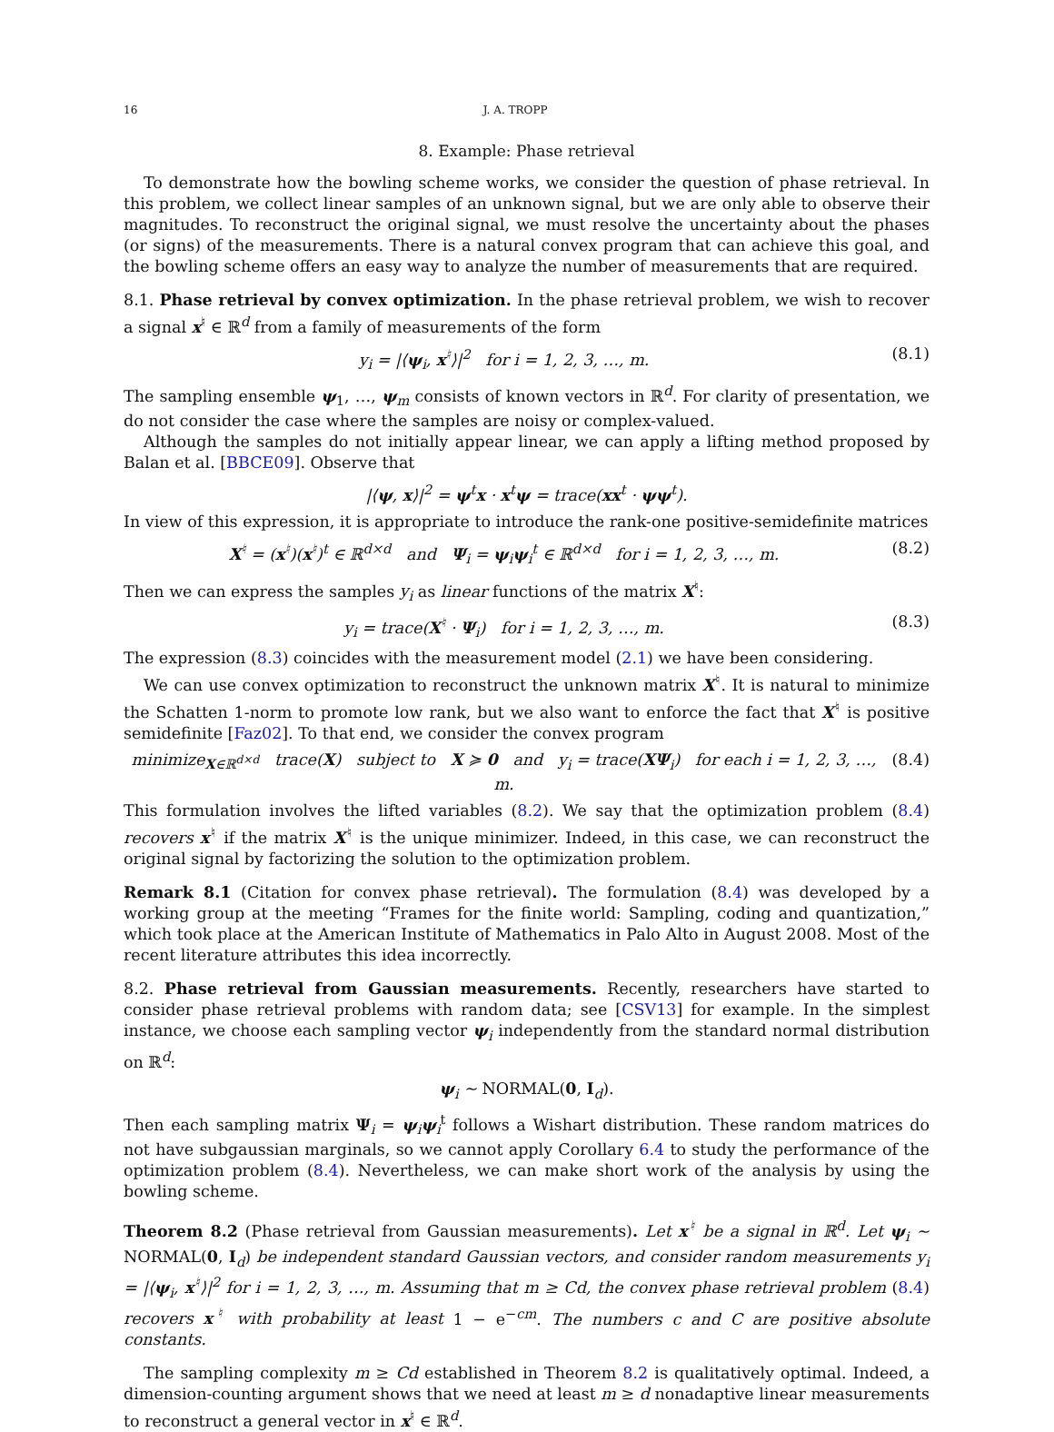16 J. A. TROPP
8. Example: Phase retrieval
To demonstrate how the bowling scheme works, we consider the question of phase retrieval. In this problem, we collect linear samples of an unknown signal, but we are only able to observe their magnitudes. To reconstruct the original signal, we must resolve the uncertainty about the phases (or signs) of the measurements. There is a natural convex program that can achieve this goal, and the bowling scheme offers an easy way to analyze the number of measurements that are required.
8.1. Phase retrieval by convex optimization. In the phase retrieval problem, we wish to recover a signal x<sup>♮</sup> ∈ ℝ<sup>d</sup> from a family of measurements of the form
y<sub>i</sub> = |⟨ψ<sub>i</sub>, x<sup>♮</sup>⟩|<sup>2</sup> for i = 1, 2, 3, …, m. (8.1)
The sampling ensemble ψ<sub>1</sub>, …, ψ<sub>m</sub> consists of known vectors in ℝ<sup>d</sup>. For clarity of presentation, we do not consider the case where the samples are noisy or complex-valued.
Although the samples do not initially appear linear, we can apply a lifting method proposed by Balan et al. [BBCE09]. Observe that
|⟨ψ, x⟩|<sup>2</sup> = ψ<sup>t</sup>x · x<sup>t</sup>ψ = trace(xx<sup>t</sup> · ψψ<sup>t</sup>).
In view of this expression, it is appropriate to introduce the rank-one positive-semidefinite matrices
X<sup>♮</sup> = (x<sup>♮</sup>)(x<sup>♮</sup>)<sup>t</sup> ∈ ℝ<sup>d×d</sup> and Ψ<sub>i</sub> = ψ<sub>i</sub>ψ<sub>i</sub><sup>t</sup> ∈ ℝ<sup>d×d</sup> for i = 1, 2, 3, …, m. (8.2)
Then we can express the samples y<sub>i</sub> as linear functions of the matrix X<sup>♮</sup>:
y<sub>i</sub> = trace(X<sup>♮</sup> · Ψ<sub>i</sub>) for i = 1, 2, 3, …, m. (8.3)
The expression (8.3) coincides with the measurement model (2.1) we have been considering.
We can use convex optimization to reconstruct the unknown matrix X<sup>♮</sup>. It is natural to minimize the Schatten 1-norm to promote low rank, but we also want to enforce the fact that X<sup>♮</sup> is positive semidefinite [Faz02]. To that end, we consider the convex program
minimize<sub>X∈ℝ<sup>d×d</sup></sub> trace(X) subject to X ≽ 0 and y<sub>i</sub> = trace(XΨ<sub>i</sub>) for each i = 1, 2, 3, …, m. (8.4)
This formulation involves the lifted variables (8.2). We say that the optimization problem (8.4) recovers x<sup>♮</sup> if the matrix X<sup>♮</sup> is the unique minimizer. Indeed, in this case, we can reconstruct the original signal by factorizing the solution to the optimization problem.
Remark 8.1 (Citation for convex phase retrieval). The formulation (8.4) was developed by a working group at the meeting “Frames for the finite world: Sampling, coding and quantization,” which took place at the American Institute of Mathematics in Palo Alto in August 2008. Most of the recent literature attributes this idea incorrectly.
8.2. Phase retrieval from Gaussian measurements. Recently, researchers have started to consider phase retrieval problems with random data; see [CSV13] for example. In the simplest instance, we choose each sampling vector ψ<sub>i</sub> independently from the standard normal distribution on ℝ<sup>d</sup>:
ψ<sub>i</sub> ~ NORMAL(0, I<sub>d</sub>).
Then each sampling matrix Ψ<sub>i</sub> = ψ<sub>i</sub>ψ<sub>i</sub><sup>t</sup> follows a Wishart distribution. These random matrices do not have subgaussian marginals, so we cannot apply Corollary 6.4 to study the performance of the optimization problem (8.4). Nevertheless, we can make short work of the analysis by using the bowling scheme.
Theorem 8.2 (Phase retrieval from Gaussian measurements). Let x<sup>♮</sup> be a signal in ℝ<sup>d</sup>. Let ψ<sub>i</sub> ~ NORMAL(0, I<sub>d</sub>) be independent standard Gaussian vectors, and consider random measurements y<sub>i</sub> = |⟨ψ<sub>i</sub>, x<sup>♮</sup>⟩|<sup>2</sup> for i = 1, 2, 3, …, m. Assuming that m ≥ Cd, the convex phase retrieval problem (8.4) recovers x<sup>♮</sup> with probability at least 1 − e<sup>−cm</sup>. The numbers c and C are positive absolute constants.
The sampling complexity m ≥ Cd established in Theorem 8.2 is qualitatively optimal. Indeed, a dimension-counting argument shows that we need at least m ≥ d nonadaptive linear measurements to reconstruct a general vector in x<sup>♮</sup> ∈ ℝ<sup>d</sup>.